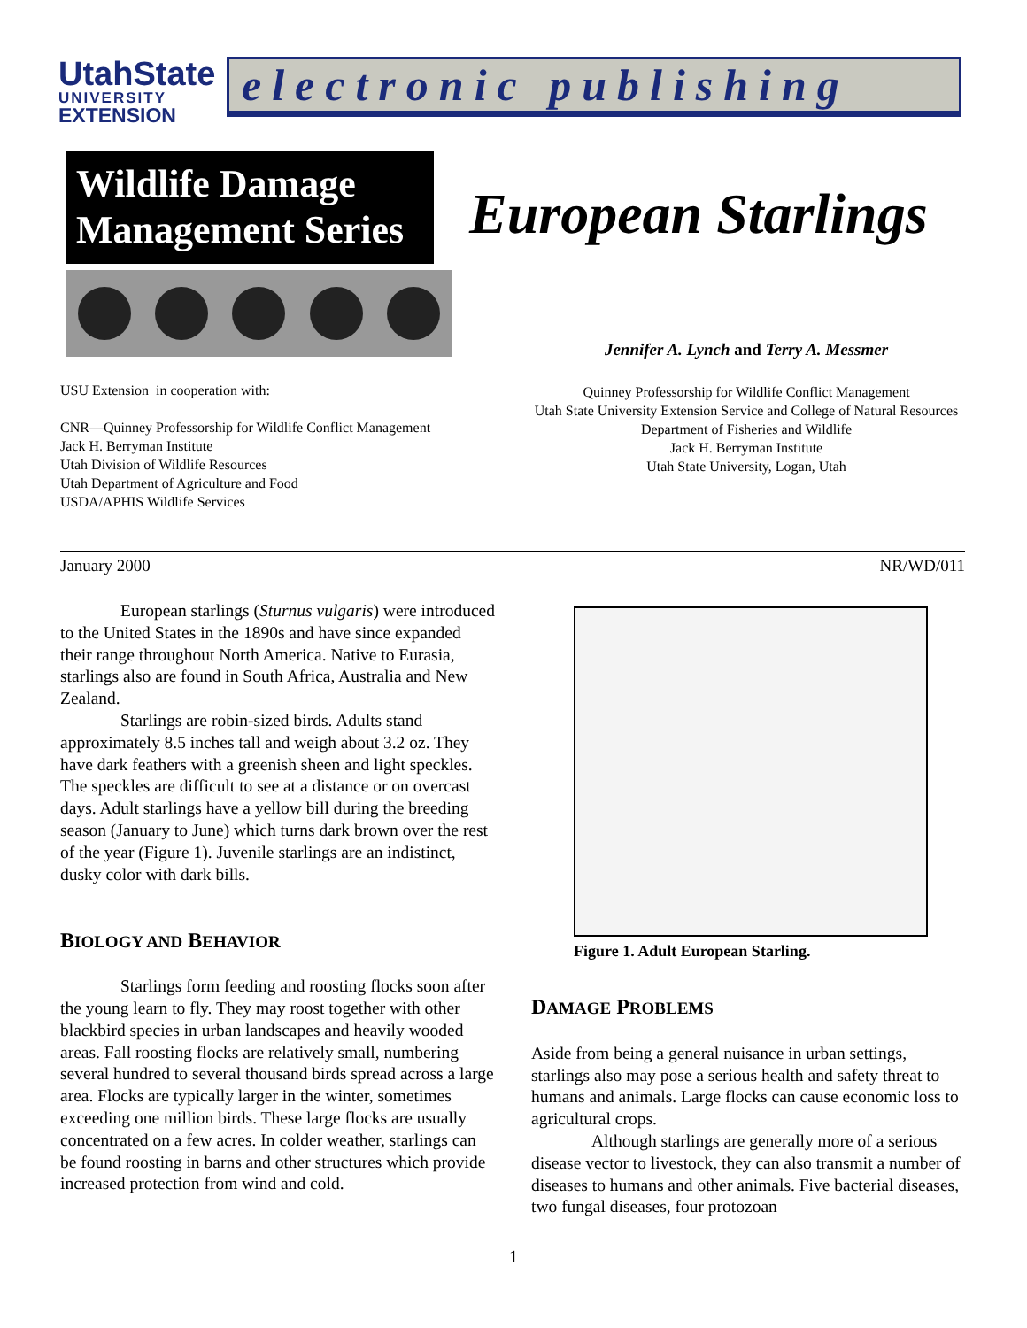UtahState
UNIVERSITY
EXTENSION
electronic publishing
Wildlife Damage Management Series
European Starlings
Jennifer A. Lynch and Terry A. Messmer
USU Extension in cooperation with:
CNR—Quinney Professorship for Wildlife Conflict Management
Jack H. Berryman Institute
Utah Division of Wildlife Resources
Utah Department of Agriculture and Food
USDA/APHIS Wildlife Services
Quinney Professorship for Wildlife Conflict Management
Utah State University Extension Service and College of Natural Resources
Department of Fisheries and Wildlife
Jack H. Berryman Institute
Utah State University, Logan, Utah
January 2000 NR/WD/011
European starlings (Sturnus vulgaris) were introduced to the United States in the 1890s and have since expanded their range throughout North America. Native to Eurasia, starlings also are found in South Africa, Australia and New Zealand.
Starlings are robin-sized birds. Adults stand approximately 8.5 inches tall and weigh about 3.2 oz. They have dark feathers with a greenish sheen and light speckles. The speckles are difficult to see at a distance or on overcast days. Adult starlings have a yellow bill during the breeding season (January to June) which turns dark brown over the rest of the year (Figure 1). Juvenile starlings are an indistinct, dusky color with dark bills.
BIOLOGY AND BEHAVIOR
Starlings form feeding and roosting flocks soon after the young learn to fly. They may roost together with other blackbird species in urban landscapes and heavily wooded areas. Fall roosting flocks are relatively small, numbering several hundred to several thousand birds spread across a large area. Flocks are typically larger in the winter, sometimes exceeding one million birds. These large flocks are usually concentrated on a few acres. In colder weather, starlings can be found roosting in barns and other structures which provide increased protection from wind and cold.
Figure 1. Adult European Starling.
DAMAGE PROBLEMS
Aside from being a general nuisance in urban settings, starlings also may pose a serious health and safety threat to humans and animals. Large flocks can cause economic loss to agricultural crops.
Although starlings are generally more of a serious disease vector to livestock, they can also transmit a number of diseases to humans and other animals. Five bacterial diseases, two fungal diseases, four protozoan
1